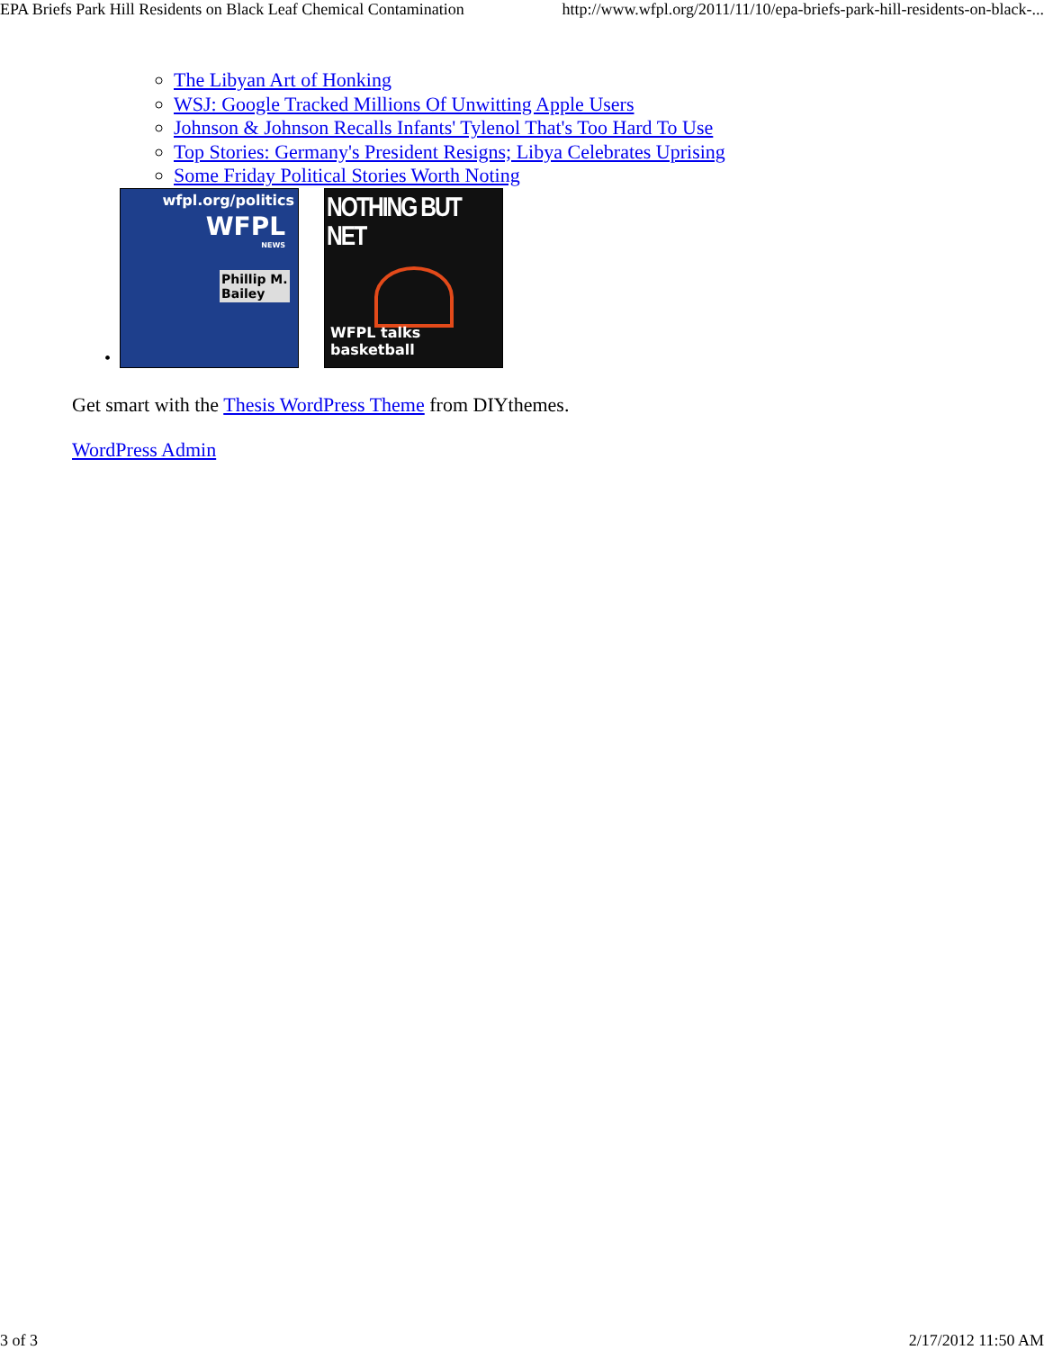EPA Briefs Park Hill Residents on Black Leaf Chemical Contamination http://www.wfpl.org/2011/11/10/epa-briefs-park-hill-residents-on-black-...
The Libyan Art of Honking
WSJ: Google Tracked Millions Of Unwitting Apple Users
Johnson & Johnson Recalls Infants' Tylenol That's Too Hard To Use
Top Stories: Germany's President Resigns; Libya Celebrates Uprising
Some Friday Political Stories Worth Noting
•
wfpl.org/politics
WFPL
NEWS
Phillip M.
Bailey
NOTHING BUT NET
WFPL talks basketball
Get smart with the Thesis WordPress Theme from DIYthemes.
WordPress Admin
3 of 3 2/17/2012 11:50 AM